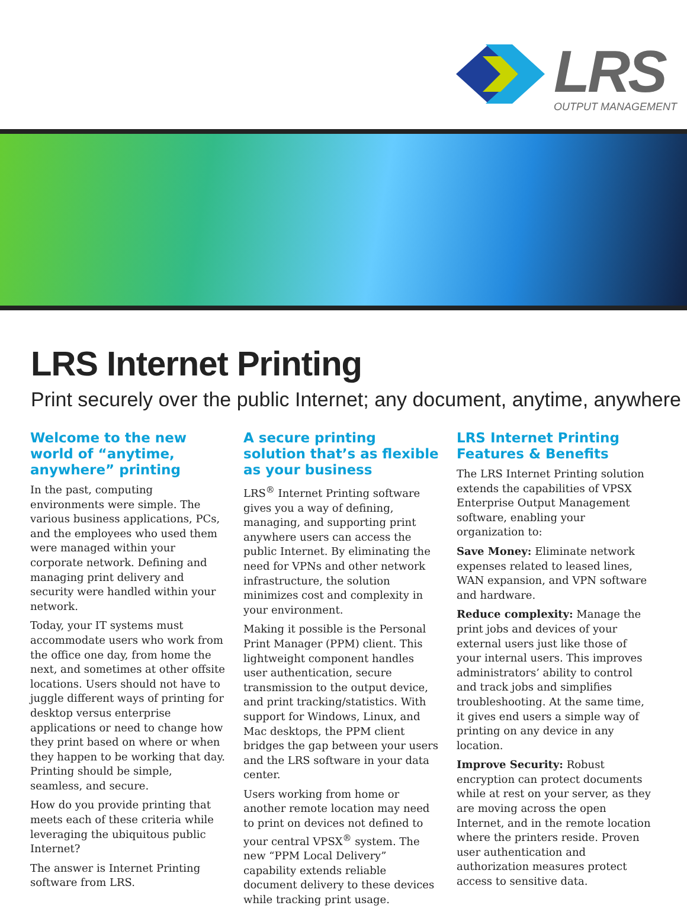LRS
OUTPUT MANAGEMENT
LRS Internet Printing
Print securely over the public Internet; any document, anytime, anywhere
Welcome to the new world of “anytime, anywhere” printing
In the past, computing environments were simple. The various business applications, PCs, and the employees who used them were managed within your corporate network. Defining and managing print delivery and security were handled within your network.
Today, your IT systems must accommodate users who work from the office one day, from home the next, and sometimes at other offsite locations. Users should not have to juggle different ways of printing for desktop versus enterprise applications or need to change how they print based on where or when they happen to be working that day. Printing should be simple, seamless, and secure.
How do you provide printing that meets each of these criteria while leveraging the ubiquitous public Internet?
The answer is Internet Printing software from LRS.
A secure printing solution that’s as flexible as your business
LRS<sup>®</sup> Internet Printing software gives you a way of defining, managing, and supporting print anywhere users can access the public Internet. By eliminating the need for VPNs and other network infrastructure, the solution minimizes cost and complexity in your environment.
Making it possible is the Personal Print Manager (PPM) client. This lightweight component handles user authentication, secure transmission to the output device, and print tracking/statistics. With support for Windows, Linux, and Mac desktops, the PPM client bridges the gap between your users and the LRS software in your data center.
Users working from home or another remote location may need to print on devices not defined to your central VPSX<sup>®</sup> system. The new “PPM Local Delivery” capability extends reliable document delivery to these devices while tracking print usage.
LRS Internet Printing Features & Benefits
The LRS Internet Printing solution extends the capabilities of VPSX Enterprise Output Management software, enabling your organization to:
Save Money: Eliminate network expenses related to leased lines, WAN expansion, and VPN software and hardware.
Reduce complexity: Manage the print jobs and devices of your external users just like those of your internal users. This improves administrators’ ability to control and track jobs and simplifies troubleshooting. At the same time, it gives end users a simple way of printing on any device in any location.
Improve Security: Robust encryption can protect documents while at rest on your server, as they are moving across the open Internet, and in the remote location where the printers reside. Proven user authentication and authorization measures protect access to sensitive data.